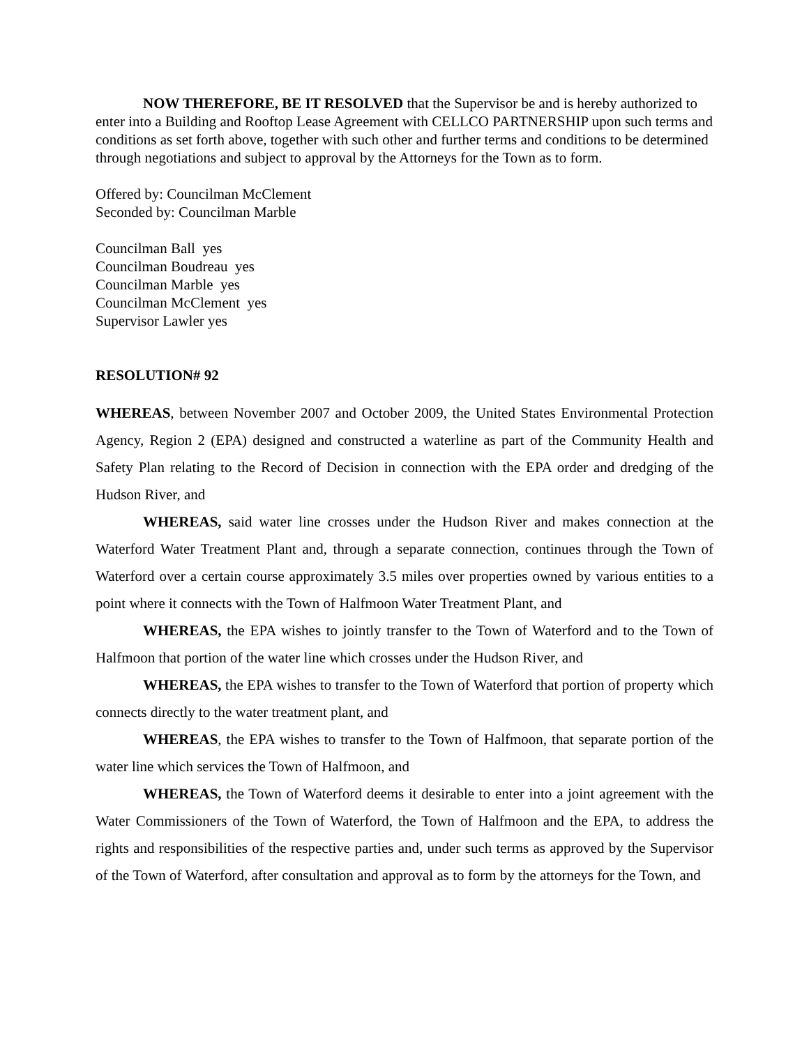NOW THEREFORE, BE IT RESOLVED that the Supervisor be and is hereby authorized to enter into a Building and Rooftop Lease Agreement with CELLCO PARTNERSHIP upon such terms and conditions as set forth above, together with such other and further terms and conditions to be determined through negotiations and subject to approval by the Attorneys for the Town as to form.
Offered by: Councilman McClement
Seconded by: Councilman Marble
Councilman Ball yes
Councilman Boudreau yes
Councilman Marble yes
Councilman McClement yes
Supervisor Lawler yes
RESOLUTION# 92
WHEREAS, between November 2007 and October 2009, the United States Environmental Protection Agency, Region 2 (EPA) designed and constructed a waterline as part of the Community Health and Safety Plan relating to the Record of Decision in connection with the EPA order and dredging of the Hudson River, and
WHEREAS, said water line crosses under the Hudson River and makes connection at the Waterford Water Treatment Plant and, through a separate connection, continues through the Town of Waterford over a certain course approximately 3.5 miles over properties owned by various entities to a point where it connects with the Town of Halfmoon Water Treatment Plant, and
WHEREAS, the EPA wishes to jointly transfer to the Town of Waterford and to the Town of Halfmoon that portion of the water line which crosses under the Hudson River, and
WHEREAS, the EPA wishes to transfer to the Town of Waterford that portion of property which connects directly to the water treatment plant, and
WHEREAS, the EPA wishes to transfer to the Town of Halfmoon, that separate portion of the water line which services the Town of Halfmoon, and
WHEREAS, the Town of Waterford deems it desirable to enter into a joint agreement with the Water Commissioners of the Town of Waterford, the Town of Halfmoon and the EPA, to address the rights and responsibilities of the respective parties and, under such terms as approved by the Supervisor of the Town of Waterford, after consultation and approval as to form by the attorneys for the Town, and